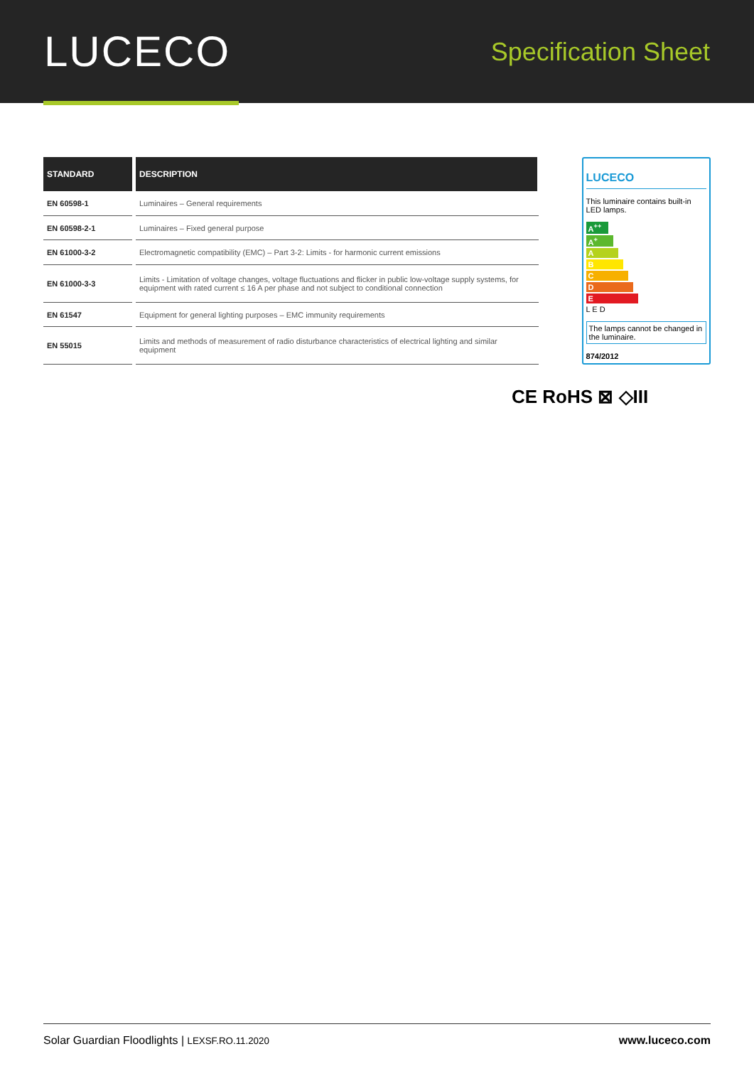LUCECO
Specification Sheet
| STANDARD | DESCRIPTION |
| --- | --- |
| EN 60598-1 | Luminaires – General requirements |
| EN 60598-2-1 | Luminaires – Fixed general purpose |
| EN 61000-3-2 | Electromagnetic compatibility (EMC) – Part 3-2: Limits - for harmonic current emissions |
| EN 61000-3-3 | Limits - Limitation of voltage changes, voltage fluctuations and flicker in public low-voltage supply systems, for equipment with rated current ≤ 16 A per phase and not subject to conditional connection |
| EN 61547 | Equipment for general lighting purposes – EMC immunity requirements |
| EN 55015 | Limits and methods of measurement of radio disturbance characteristics of electrical lighting and similar equipment |
LUCECO
This luminaire contains built-in LED lamps.
A<sup>++</sup>
A<sup>+</sup>
A
B
C
D
E
L E D
The lamps cannot be changed in the luminaire.
874/2012
CE RoHS ⊠ ◇III
Solar Guardian Floodlights | LEXSF.RO.11.2020 www.luceco.com